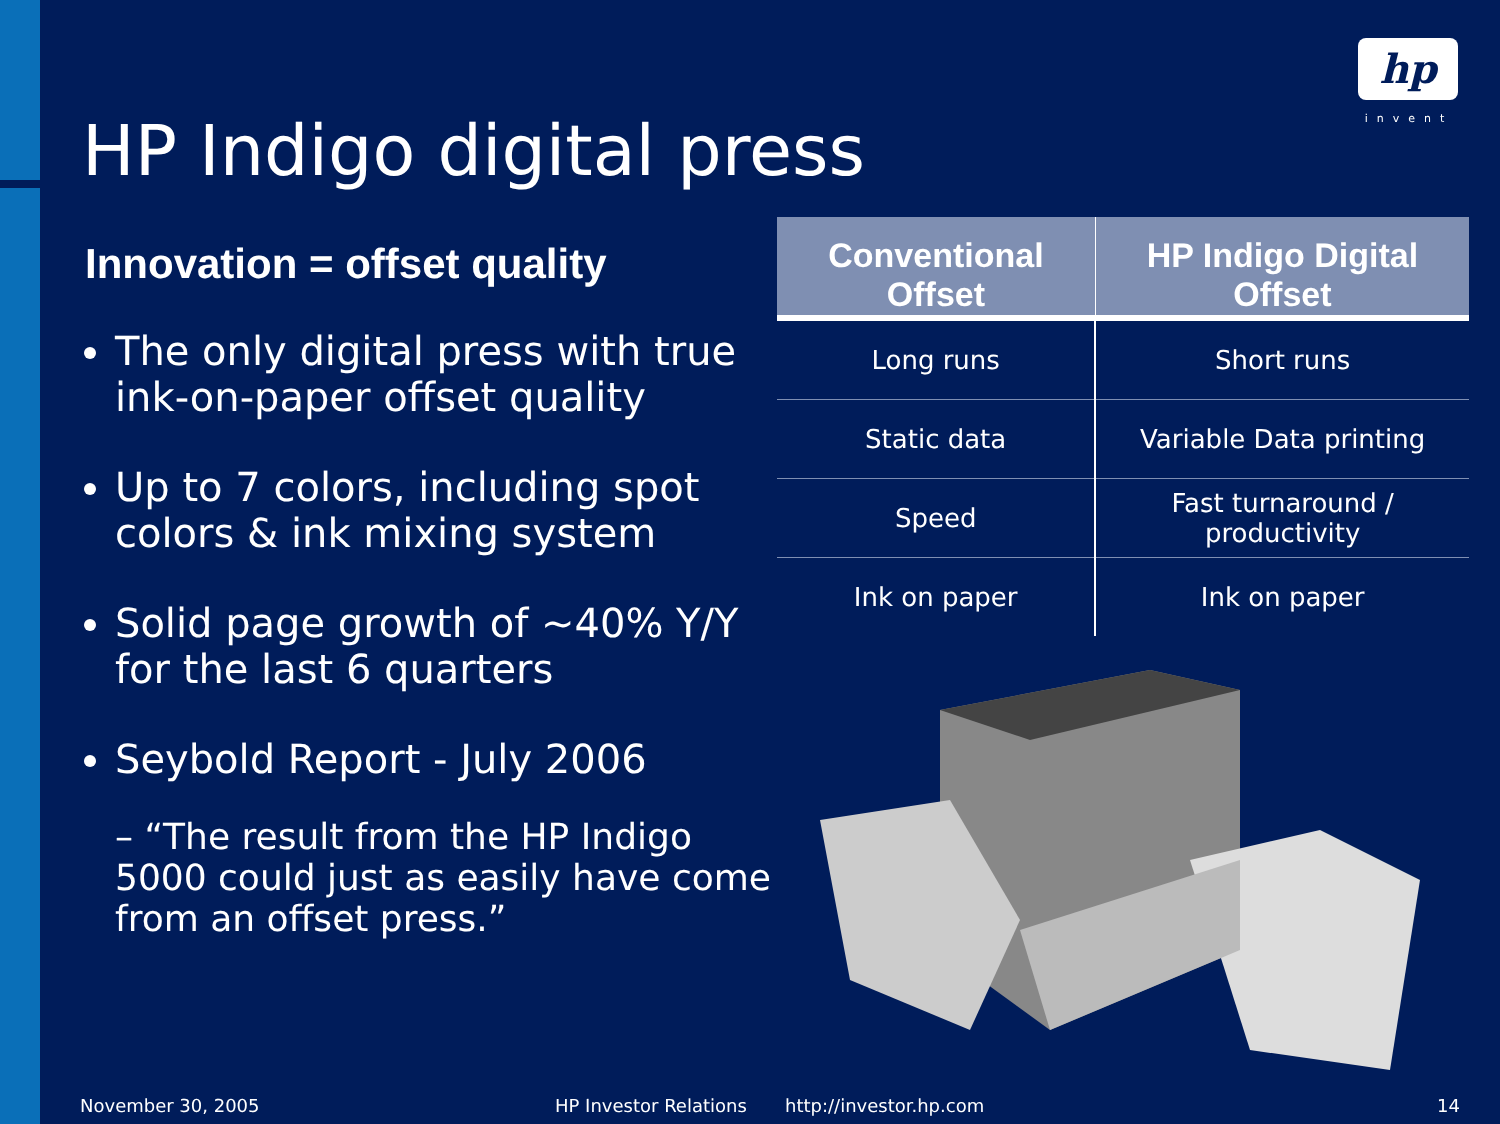hp
invent
HP Indigo digital press
Innovation = offset quality
The only digital press with true ink-on-paper offset quality
Up to 7 colors, including spot colors & ink mixing system
Solid page growth of ~40% Y/Y for the last 6 quarters
Seybold Report - July 2006
– “The result from the HP Indigo 5000 could just as easily have come from an offset press.”
| Conventional Offset | HP Indigo Digital Offset |
| --- | --- |
| Long runs | Short runs |
| Static data | Variable Data printing |
| Speed | Fast turnaround / productivity |
| Ink on paper | Ink on paper |
November 30, 2005 HP Investor Relations http://investor.hp.com 14